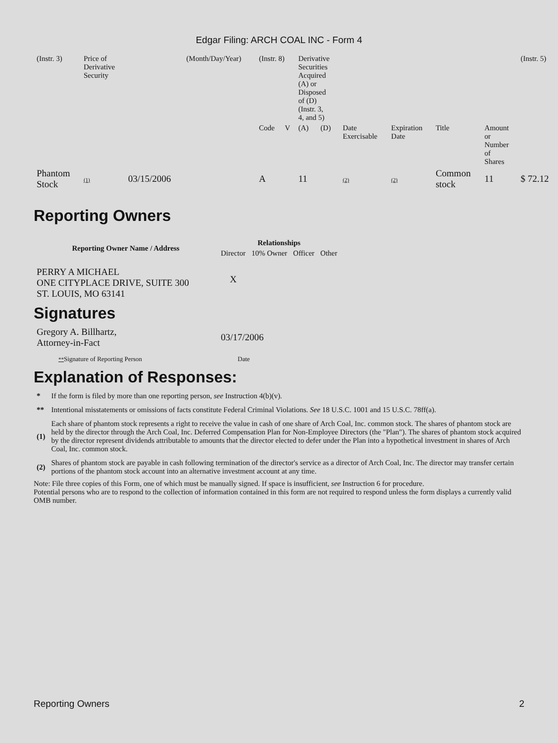Edgar Filing: ARCH COAL INC - Form 4
| (Instr. 3) | Price of Derivative Security | | (Month/Day/Year) | (Instr. 8) | | Derivative Securities Acquired (A) or Disposed of (D) (Instr. 3, 4, and 5) | | | | | | (Instr. 5) |
| | | | | Code | V | (A) | (D) | Date Exercisable | Expiration Date | Title | Amount or Number of Shares | |
| Phantom Stock | (1) | 03/15/2006 | | A | | 11 | | (2) | (2) | Common stock | 11 | $ 72.12 |
Reporting Owners
| Reporting Owner Name / Address | Relationships | | | |
| --- | --- | --- | --- | --- |
| | Director | 10% Owner | Officer | Other |
| PERRY A MICHAEL ONE CITYPLACE DRIVE, SUITE 300 ST. LOUIS, MO 63141 | X | | | |
Signatures
| Gregory A. Billhartz, Attorney-in-Fact | 03/17/2006 |
| ** Signature of Reporting Person | Date |
Explanation of Responses:
| * | If the form is filed by more than one reporting person, see Instruction 4(b)(v). |
| ** | Intentional misstatements or omissions of facts constitute Federal Criminal Violations. See 18 U.S.C. 1001 and 15 U.S.C. 78ff(a). |
| (1) | Each share of phantom stock represents a right to receive the value in cash of one share of Arch Coal, Inc. common stock. The shares of phantom stock are held by the director through the Arch Coal, Inc. Deferred Compensation Plan for Non-Employee Directors (the "Plan"). The shares of phantom stock acquired by the director represent dividends attributable to amounts that the director elected to defer under the Plan into a hypothetical investment in shares of Arch Coal, Inc. common stock. |
| (2) | Shares of phantom stock are payable in cash following termination of the director's service as a director of Arch Coal, Inc. The director may transfer certain portions of the phantom stock account into an alternative investment account at any time. |
Note: File three copies of this Form, one of which must be manually signed. If space is insufficient, see Instruction 6 for procedure.
Potential persons who are to respond to the collection of information contained in this form are not required to respond unless the form displays a currently valid OMB number.
Reporting Owners 2